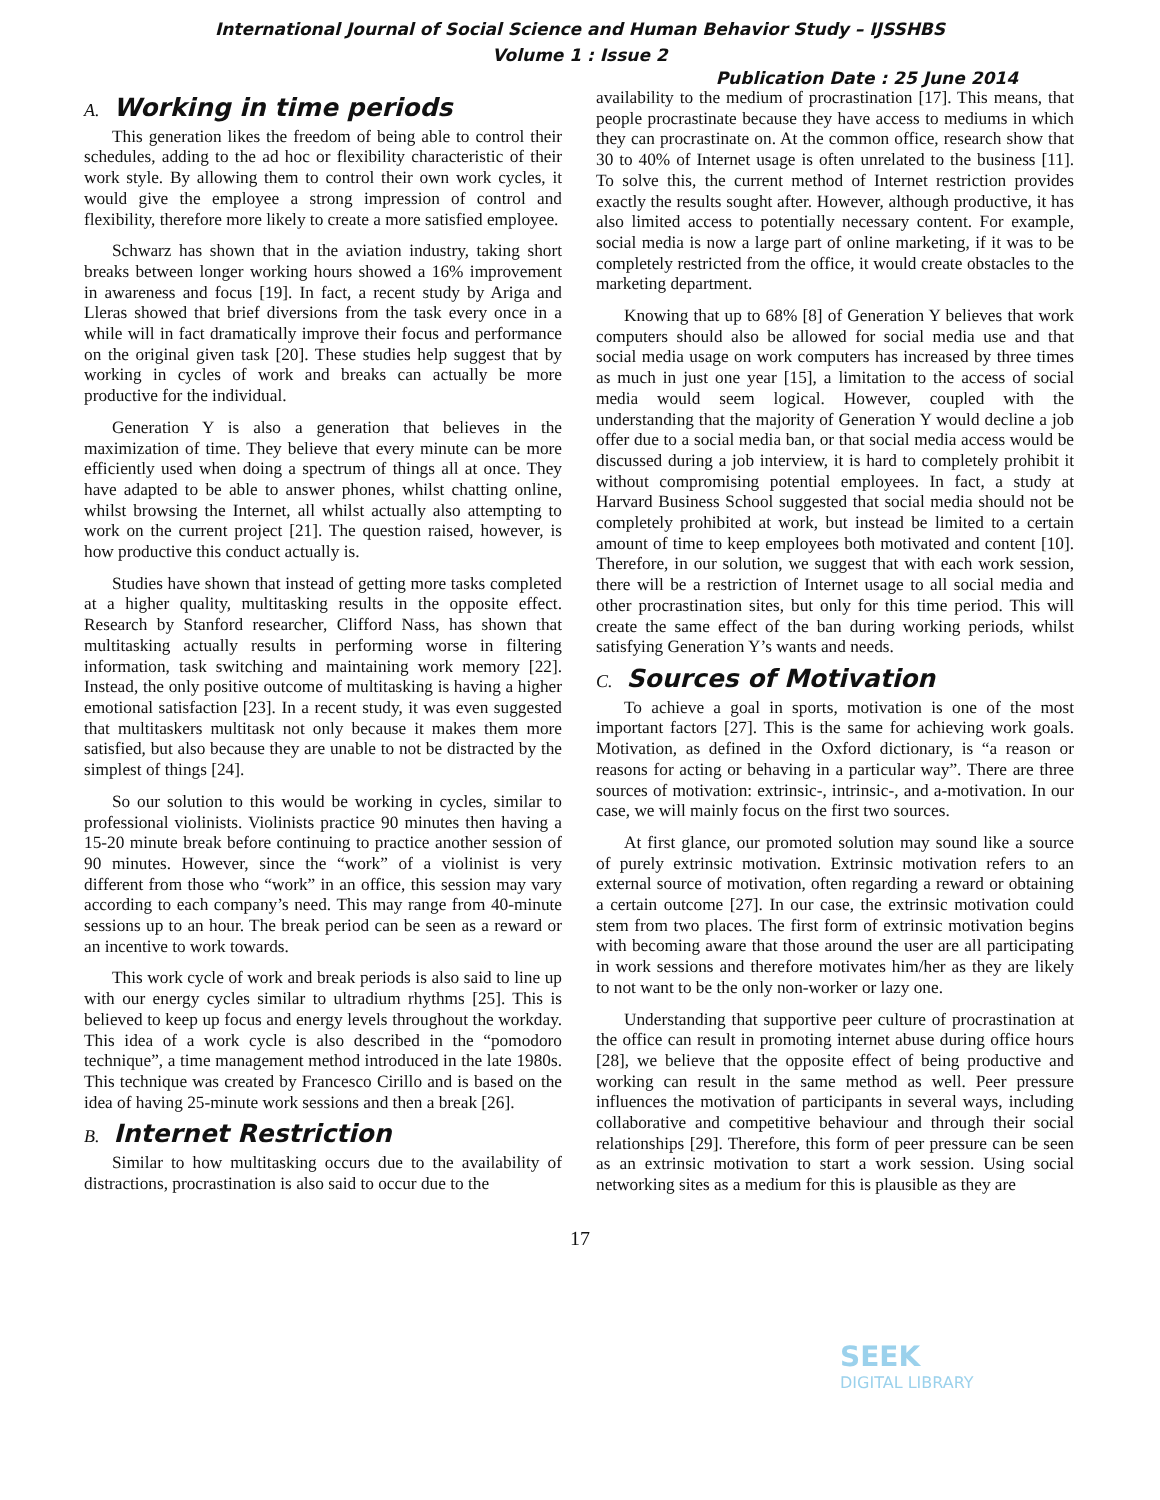International Journal of Social Science and Human Behavior Study – IJSSHBS
Volume 1 : Issue 2
Publication Date : 25 June 2014
A. Working in time periods
This generation likes the freedom of being able to control their schedules, adding to the ad hoc or flexibility characteristic of their work style. By allowing them to control their own work cycles, it would give the employee a strong impression of control and flexibility, therefore more likely to create a more satisfied employee.
Schwarz has shown that in the aviation industry, taking short breaks between longer working hours showed a 16% improvement in awareness and focus [19]. In fact, a recent study by Ariga and Lleras showed that brief diversions from the task every once in a while will in fact dramatically improve their focus and performance on the original given task [20]. These studies help suggest that by working in cycles of work and breaks can actually be more productive for the individual.
Generation Y is also a generation that believes in the maximization of time. They believe that every minute can be more efficiently used when doing a spectrum of things all at once. They have adapted to be able to answer phones, whilst chatting online, whilst browsing the Internet, all whilst actually also attempting to work on the current project [21]. The question raised, however, is how productive this conduct actually is.
Studies have shown that instead of getting more tasks completed at a higher quality, multitasking results in the opposite effect. Research by Stanford researcher, Clifford Nass, has shown that multitasking actually results in performing worse in filtering information, task switching and maintaining work memory [22]. Instead, the only positive outcome of multitasking is having a higher emotional satisfaction [23]. In a recent study, it was even suggested that multitaskers multitask not only because it makes them more satisfied, but also because they are unable to not be distracted by the simplest of things [24].
So our solution to this would be working in cycles, similar to professional violinists. Violinists practice 90 minutes then having a 15-20 minute break before continuing to practice another session of 90 minutes. However, since the “work” of a violinist is very different from those who “work” in an office, this session may vary according to each company’s need. This may range from 40-minute sessions up to an hour. The break period can be seen as a reward or an incentive to work towards.
This work cycle of work and break periods is also said to line up with our energy cycles similar to ultradium rhythms [25]. This is believed to keep up focus and energy levels throughout the workday. This idea of a work cycle is also described in the “pomodoro technique”, a time management method introduced in the late 1980s. This technique was created by Francesco Cirillo and is based on the idea of having 25-minute work sessions and then a break [26].
B. Internet Restriction
Similar to how multitasking occurs due to the availability of distractions, procrastination is also said to occur due to the
availability to the medium of procrastination [17]. This means, that people procrastinate because they have access to mediums in which they can procrastinate on. At the common office, research show that 30 to 40% of Internet usage is often unrelated to the business [11]. To solve this, the current method of Internet restriction provides exactly the results sought after. However, although productive, it has also limited access to potentially necessary content. For example, social media is now a large part of online marketing, if it was to be completely restricted from the office, it would create obstacles to the marketing department.
Knowing that up to 68% [8] of Generation Y believes that work computers should also be allowed for social media use and that social media usage on work computers has increased by three times as much in just one year [15], a limitation to the access of social media would seem logical. However, coupled with the understanding that the majority of Generation Y would decline a job offer due to a social media ban, or that social media access would be discussed during a job interview, it is hard to completely prohibit it without compromising potential employees. In fact, a study at Harvard Business School suggested that social media should not be completely prohibited at work, but instead be limited to a certain amount of time to keep employees both motivated and content [10]. Therefore, in our solution, we suggest that with each work session, there will be a restriction of Internet usage to all social media and other procrastination sites, but only for this time period. This will create the same effect of the ban during working periods, whilst satisfying Generation Y’s wants and needs.
C. Sources of Motivation
To achieve a goal in sports, motivation is one of the most important factors [27]. This is the same for achieving work goals. Motivation, as defined in the Oxford dictionary, is “a reason or reasons for acting or behaving in a particular way”. There are three sources of motivation: extrinsic-, intrinsic-, and a-motivation. In our case, we will mainly focus on the first two sources.
At first glance, our promoted solution may sound like a source of purely extrinsic motivation. Extrinsic motivation refers to an external source of motivation, often regarding a reward or obtaining a certain outcome [27]. In our case, the extrinsic motivation could stem from two places. The first form of extrinsic motivation begins with becoming aware that those around the user are all participating in work sessions and therefore motivates him/her as they are likely to not want to be the only non-worker or lazy one.
Understanding that supportive peer culture of procrastination at the office can result in promoting internet abuse during office hours [28], we believe that the opposite effect of being productive and working can result in the same method as well. Peer pressure influences the motivation of participants in several ways, including collaborative and competitive behaviour and through their social relationships [29]. Therefore, this form of peer pressure can be seen as an extrinsic motivation to start a work session. Using social networking sites as a medium for this is plausible as they are
17
SEEK
DIGITAL LIBRARY